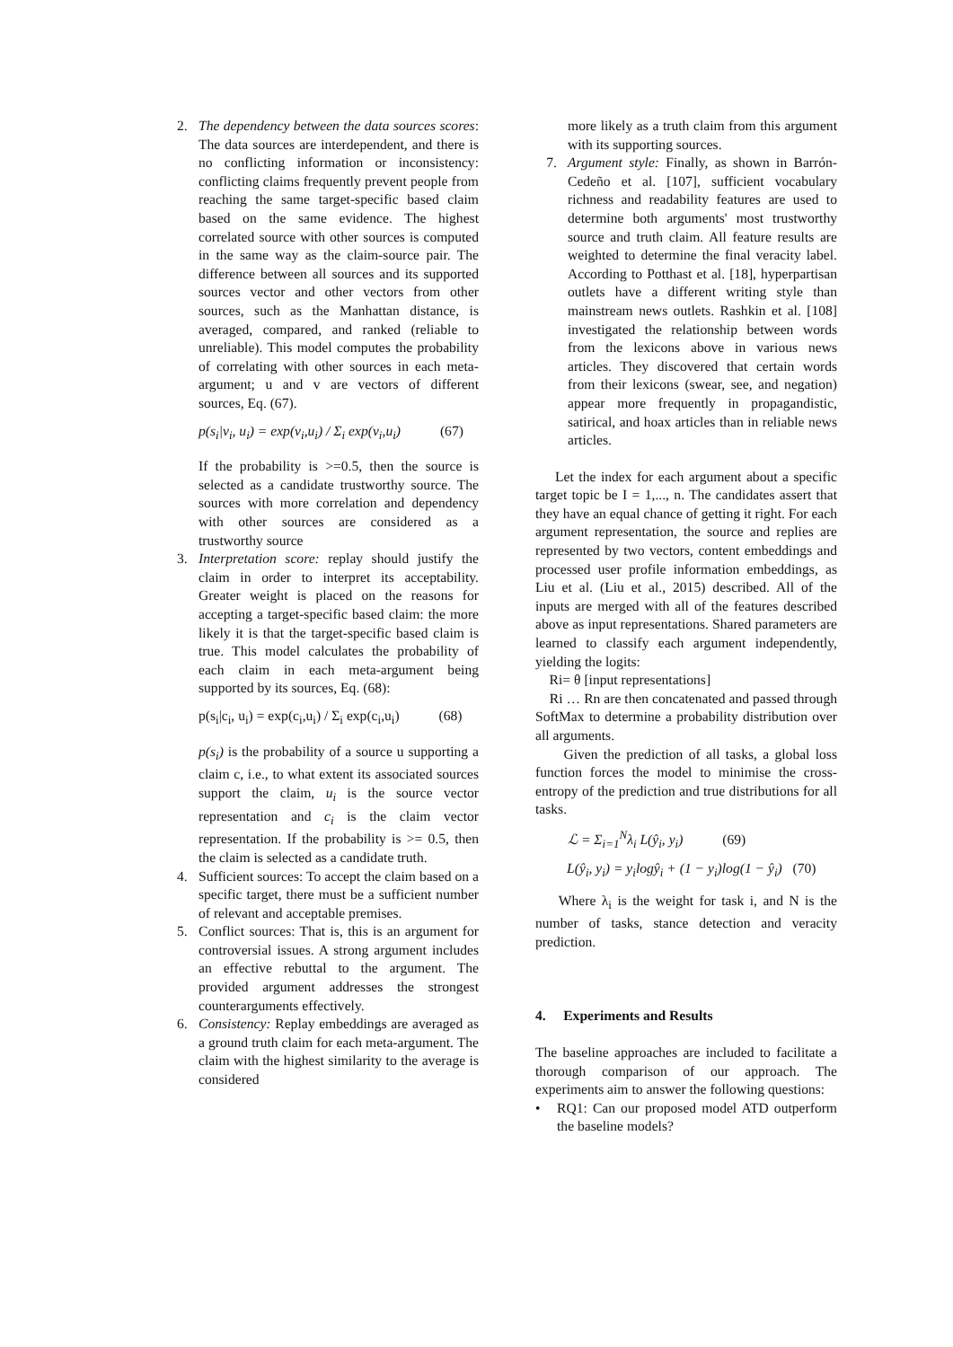2. The dependency between the data sources scores: The data sources are interdependent, and there is no conflicting information or inconsistency: conflicting claims frequently prevent people from reaching the same target-specific based claim based on the same evidence. The highest correlated source with other sources is computed in the same way as the claim-source pair. The difference between all sources and its supported sources vector and other vectors from other sources, such as the Manhattan distance, is averaged, compared, and ranked (reliable to unreliable). This model computes the probability of correlating with other sources in each meta-argument; u and v are vectors of different sources, Eq. (67).
p(s<sub>i</sub>|v<sub>i</sub>, u<sub>i</sub>) = exp(v<sub>i</sub>,u<sub>i</sub>) / Σ<sub>i</sub> exp(v<sub>i</sub>,u<sub>i</sub>) (67)
If the probability is >=0.5, then the source is selected as a candidate trustworthy source. The sources with more correlation and dependency with other sources are considered as a trustworthy source
3. Interpretation score: replay should justify the claim in order to interpret its acceptability. Greater weight is placed on the reasons for accepting a target-specific based claim: the more likely it is that the target-specific based claim is true. This model calculates the probability of each claim in each meta-argument being supported by its sources, Eq. (68):
p(s<sub>i</sub>|c<sub>i</sub>, u<sub>i</sub>) = exp(c<sub>i</sub>,u<sub>i</sub>) / Σ<sub>i</sub> exp(c<sub>i</sub>,u<sub>i</sub>) (68)
p(s<sub>i</sub>) is the probability of a source u supporting a claim c, i.e., to what extent its associated sources support the claim, u<sub>i</sub> is the source vector representation and c<sub>i</sub> is the claim vector representation. If the probability is >= 0.5, then the claim is selected as a candidate truth.
4. Sufficient sources: To accept the claim based on a specific target, there must be a sufficient number of relevant and acceptable premises.
5. Conflict sources: That is, this is an argument for controversial issues. A strong argument includes an effective rebuttal to the argument. The provided argument addresses the strongest counterarguments effectively.
6. Consistency: Replay embeddings are averaged as a ground truth claim for each meta-argument. The claim with the highest similarity to the average is considered
more likely as a truth claim from this argument with its supporting sources.
7. Argument style: Finally, as shown in Barrón-Cedeño et al. [107], sufficient vocabulary richness and readability features are used to determine both arguments' most trustworthy source and truth claim. All feature results are weighted to determine the final veracity label. According to Potthast et al. [18], hyperpartisan outlets have a different writing style than mainstream news outlets. Rashkin et al. [108] investigated the relationship between words from the lexicons above in various news articles. They discovered that certain words from their lexicons (swear, see, and negation) appear more frequently in propagandistic, satirical, and hoax articles than in reliable news articles.
Let the index for each argument about a specific target topic be I = 1,..., n. The candidates assert that they have an equal chance of getting it right. For each argument representation, the source and replies are represented by two vectors, content embeddings and processed user profile information embeddings, as Liu et al. (Liu et al., 2015) described. All of the inputs are merged with all of the features described above as input representations. Shared parameters are learned to classify each argument independently, yielding the logits:
Ri= θ [input representations]
Ri … Rn are then concatenated and passed through SoftMax to determine a probability distribution over all arguments.
Given the prediction of all tasks, a global loss function forces the model to minimise the cross-entropy of the prediction and true distributions for all tasks.
ℒ = Σ<sub>i=1</sub><sup>N</sup>λ<sub>i</sub> L(ŷ<sub>i</sub>, y<sub>i</sub>) (69)
L(ŷ<sub>i</sub>, y<sub>i</sub>) = y<sub>i</sub>logŷ<sub>i</sub> + (1 − y<sub>i</sub>)log(1 − ŷ<sub>i</sub>) (70)
Where λ<sub>i</sub> is the weight for task i, and N is the number of tasks, stance detection and veracity prediction.
4. Experiments and Results
The baseline approaches are included to facilitate a thorough comparison of our approach. The experiments aim to answer the following questions:
• RQ1: Can our proposed model ATD outperform the baseline models?